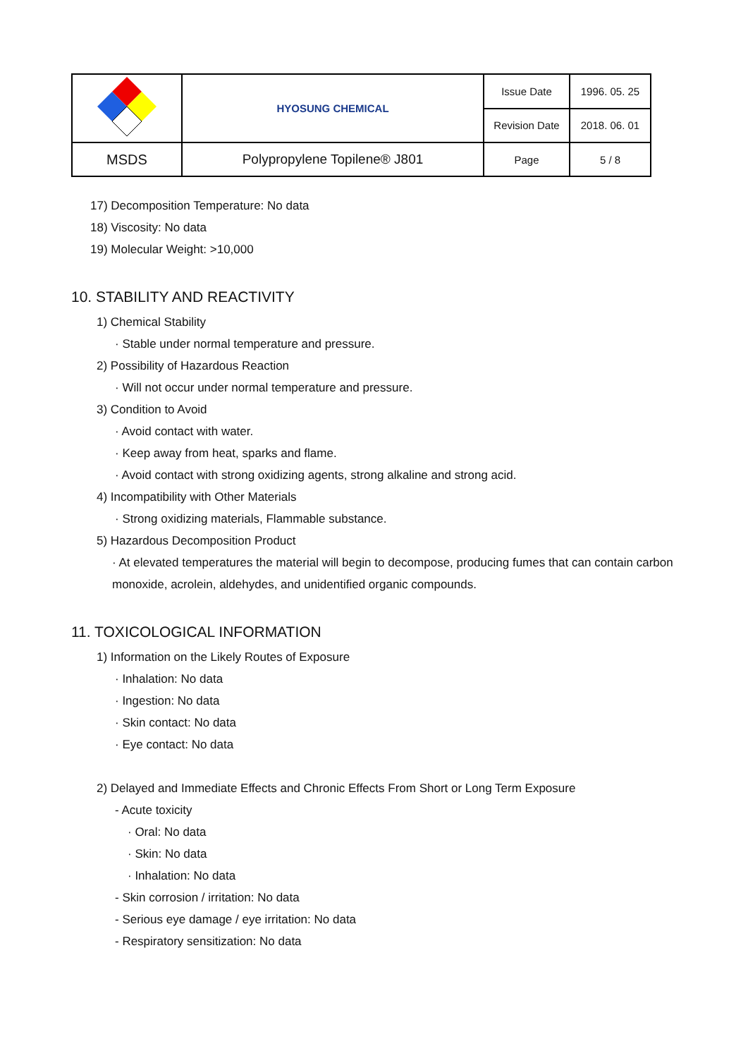| | HYOSUNG CHEMICAL | Issue Date | 1996. 05. 25 |
| | | Revision Date | 2018. 06. 01 |
| MSDS | Polypropylene Topilene® J801 | Page | 5 / 8 |
17) Decomposition Temperature: No data
18) Viscosity: No data
19) Molecular Weight: >10,000
10. STABILITY AND REACTIVITY
1) Chemical Stability
· Stable under normal temperature and pressure.
2) Possibility of Hazardous Reaction
· Will not occur under normal temperature and pressure.
3) Condition to Avoid
· Avoid contact with water.
· Keep away from heat, sparks and flame.
· Avoid contact with strong oxidizing agents, strong alkaline and strong acid.
4) Incompatibility with Other Materials
· Strong oxidizing materials, Flammable substance.
5) Hazardous Decomposition Product
· At elevated temperatures the material will begin to decompose, producing fumes that can contain carbon monoxide, acrolein, aldehydes, and unidentified organic compounds.
11. TOXICOLOGICAL INFORMATION
1) Information on the Likely Routes of Exposure
· Inhalation: No data
· Ingestion: No data
· Skin contact: No data
· Eye contact: No data
2) Delayed and Immediate Effects and Chronic Effects From Short or Long Term Exposure
- Acute toxicity
· Oral: No data
· Skin: No data
· Inhalation: No data
- Skin corrosion / irritation: No data
- Serious eye damage / eye irritation: No data
- Respiratory sensitization: No data